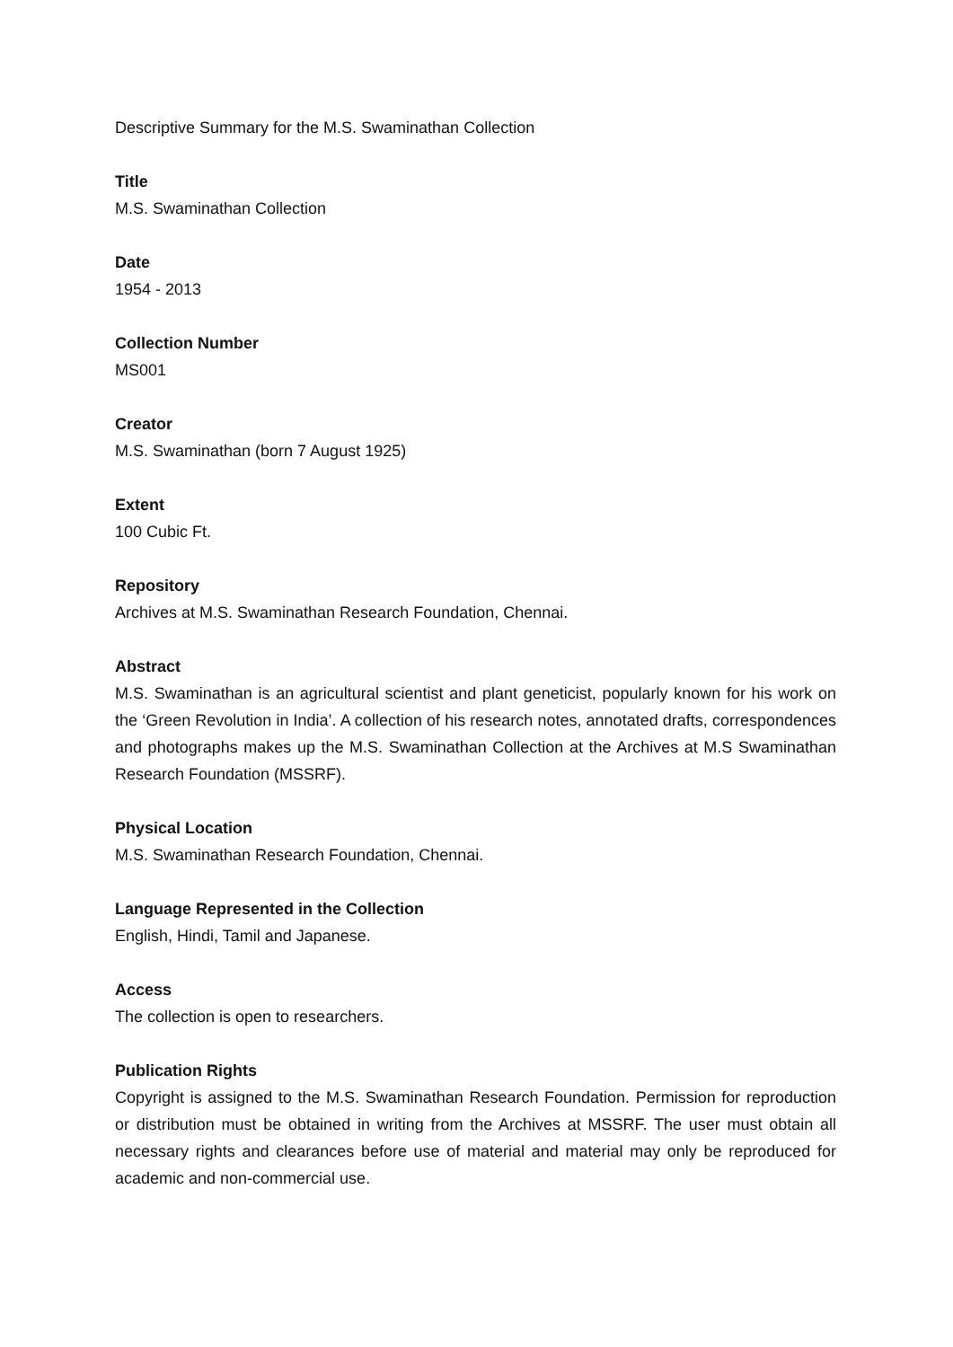Descriptive Summary for the M.S. Swaminathan Collection
Title
M.S. Swaminathan Collection
Date
1954 - 2013
Collection Number
MS001
Creator
M.S. Swaminathan (born 7 August 1925)
Extent
100 Cubic Ft.
Repository
Archives at M.S. Swaminathan Research Foundation, Chennai.
Abstract
M.S. Swaminathan is an agricultural scientist and plant geneticist, popularly known for his work on the ‘Green Revolution in India’. A collection of his research notes, annotated drafts, correspondences and photographs makes up the M.S. Swaminathan Collection at the Archives at M.S Swaminathan Research Foundation (MSSRF).
Physical Location
M.S. Swaminathan Research Foundation, Chennai.
Language Represented in the Collection
English, Hindi, Tamil and Japanese.
Access
The collection is open to researchers.
Publication Rights
Copyright is assigned to the M.S. Swaminathan Research Foundation. Permission for reproduction or distribution must be obtained in writing from the Archives at MSSRF. The user must obtain all necessary rights and clearances before use of material and material may only be reproduced for academic and non-commercial use.